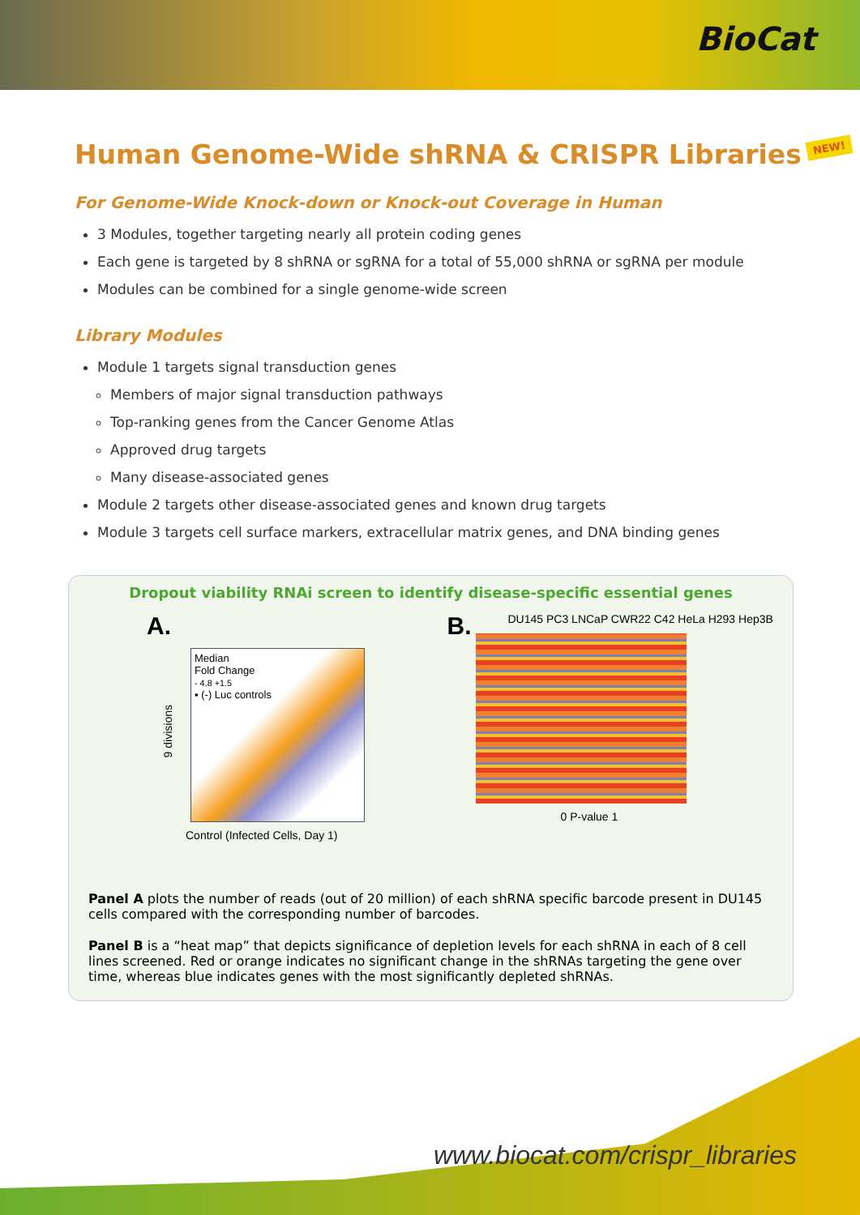BioCat
Human Genome-Wide shRNA & CRISPR Libraries NEW!
For Genome-Wide Knock-down or Knock-out Coverage in Human
3 Modules, together targeting nearly all protein coding genes
Each gene is targeted by 8 shRNA or sgRNA for a total of 55,000 shRNA or sgRNA per module
Modules can be combined for a single genome-wide screen
Library Modules
Module 1 targets signal transduction genes
Members of major signal transduction pathways
Top-ranking genes from the Cancer Genome Atlas
Approved drug targets
Many disease-associated genes
Module 2 targets other disease-associated genes and known drug targets
Module 3 targets cell surface markers, extracellular matrix genes, and DNA binding genes
Dropout viability RNAi screen to identify disease-specific essential genes
A.
9 divisions
Median
Fold Change
- 4.8 +1.5
▪ (-) Luc controls
Control (Infected Cells, Day 1)
B.
DU145 PC3 LNCaP CWR22 C42 HeLa H293 Hep3B
0 P-value 1
Panel A plots the number of reads (out of 20 million) of each shRNA specific barcode present in DU145 cells compared with the corresponding number of barcodes.
Panel B is a “heat map” that depicts significance of depletion levels for each shRNA in each of 8 cell lines screened. Red or orange indicates no significant change in the shRNAs targeting the gene over time, whereas blue indicates genes with the most significantly depleted shRNAs.
www.biocat.com/crispr_libraries